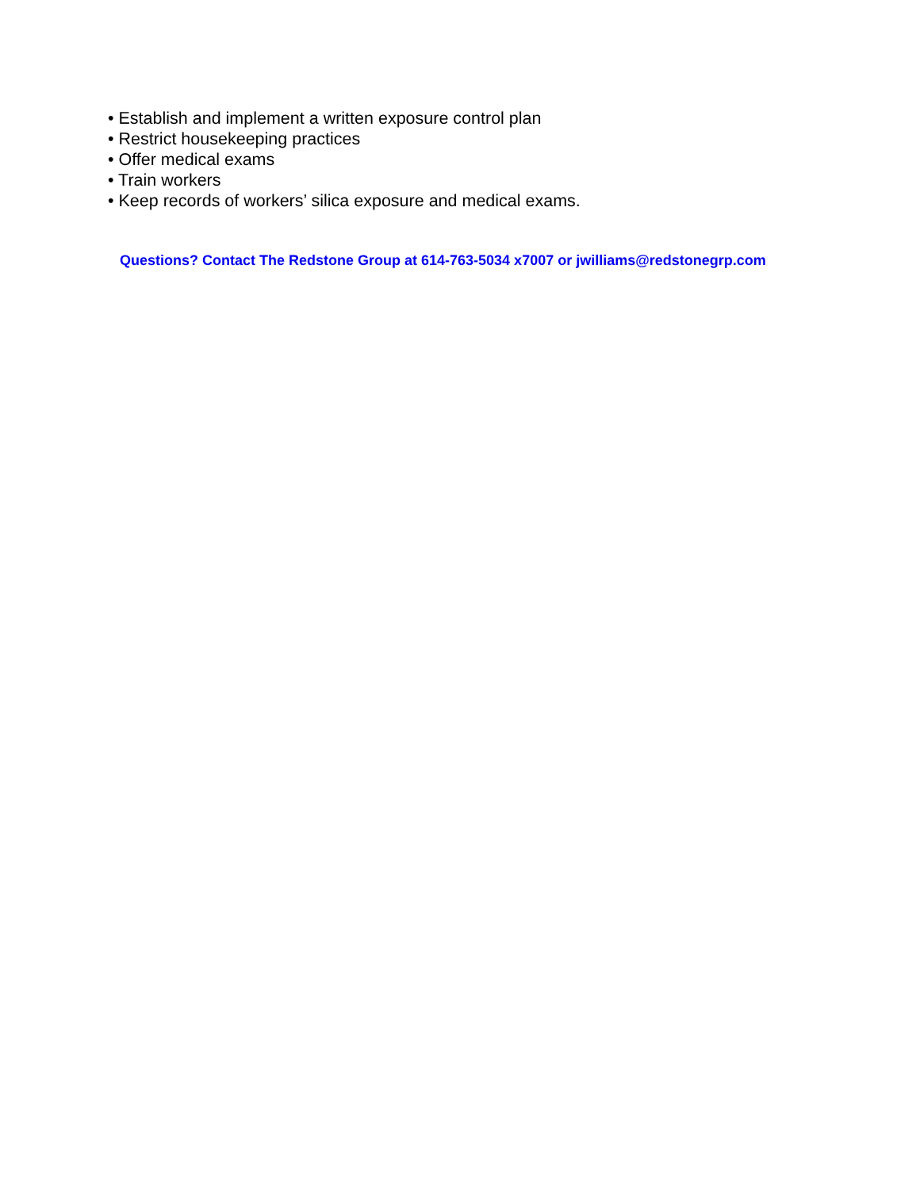• Establish and implement a written exposure control plan
• Restrict housekeeping practices
• Offer medical exams
• Train workers
• Keep records of workers’ silica exposure and medical exams.
Questions? Contact The Redstone Group at 614-763-5034 x7007 or jwilliams@redstonegrp.com